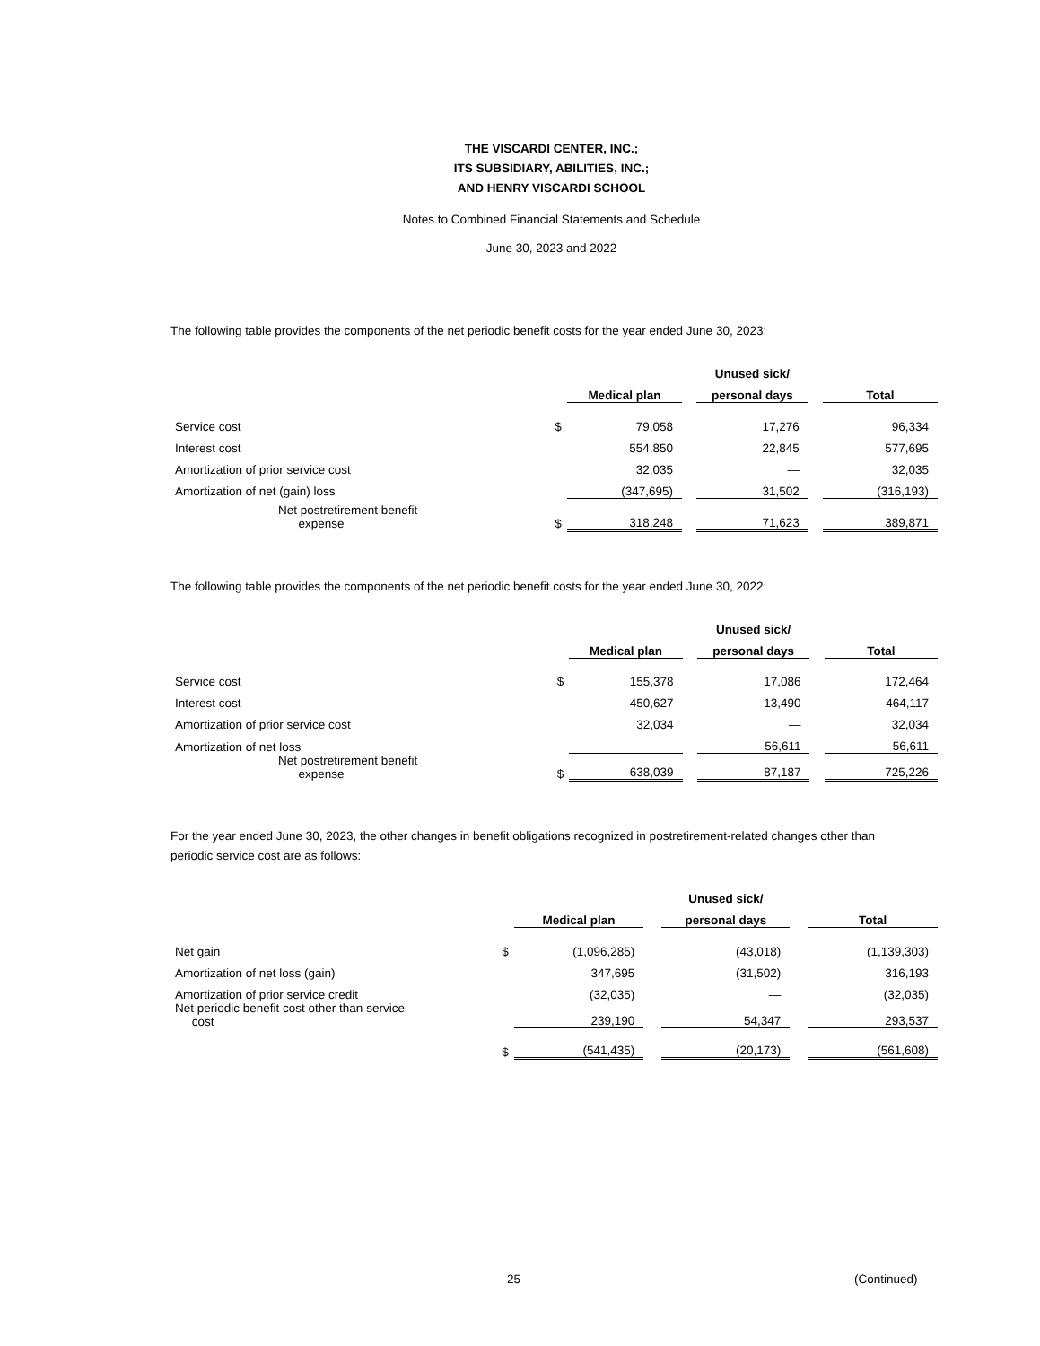THE VISCARDI CENTER, INC.;
ITS SUBSIDIARY, ABILITIES, INC.;
AND HENRY VISCARDI SCHOOL
Notes to Combined Financial Statements and Schedule
June 30, 2023 and 2022
The following table provides the components of the net periodic benefit costs for the year ended June 30, 2023:
| | | | | Unused sick/ | | |
| --- | --- | --- | --- | --- | --- | --- |
| | | Medical plan | | personal days | | Total |
| Service cost | $ | 79,058 | | 17,276 | | 96,334 |
| Interest cost | | 554,850 | | 22,845 | | 577,695 |
| Amortization of prior service cost | | 32,035 | | — | | 32,035 |
| Amortization of net (gain) loss | | (347,695) | | 31,502 | | (316,193) |
| Net postretirement benefit expense | $ | 318,248 | | 71,623 | | 389,871 |
The following table provides the components of the net periodic benefit costs for the year ended June 30, 2022:
| | | | | Unused sick/ | | |
| --- | --- | --- | --- | --- | --- | --- |
| | | Medical plan | | personal days | | Total |
| Service cost | $ | 155,378 | | 17,086 | | 172,464 |
| Interest cost | | 450,627 | | 13,490 | | 464,117 |
| Amortization of prior service cost | | 32,034 | | — | | 32,034 |
| Amortization of net loss | | — | | 56,611 | | 56,611 |
| Net postretirement benefit expense | $ | 638,039 | | 87,187 | | 725,226 |
For the year ended June 30, 2023, the other changes in benefit obligations recognized in postretirement-related changes other than periodic service cost are as follows:
| | | | | Unused sick/ | | |
| --- | --- | --- | --- | --- | --- | --- |
| | | Medical plan | | personal days | | Total |
| Net gain | $ | (1,096,285) | | (43,018) | | (1,139,303) |
| Amortization of net loss (gain) | | 347,695 | | (31,502) | | 316,193 |
| Amortization of prior service credit | | (32,035) | | — | | (32,035) |
| Net periodic benefit cost other than service cost | | 239,190 | | 54,347 | | 293,537 |
| | $ | (541,435) | | (20,173) | | (561,608) |
25 (Continued)